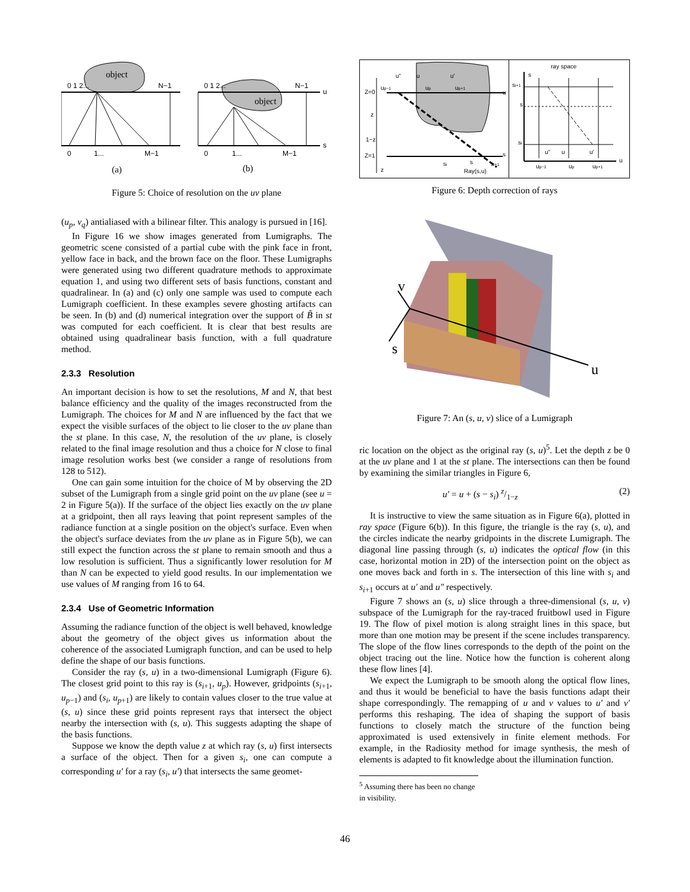object
0 1 2...
N−1
0
1...
M−1
(a)
object
0 1 2...
N−1
u
s
0
1...
M−1
(b)
Figure 5: Choice of resolution on the uv plane
(u<sub>p</sub>, v<sub>q</sub>) antialiased with a bilinear filter. This analogy is pursued in [16].
In Figure 16 we show images generated from Lumigraphs. The geometric scene consisted of a partial cube with the pink face in front, yellow face in back, and the brown face on the floor. These Lumigraphs were generated using two different quadrature methods to approximate equation 1, and using two different sets of basis functions, constant and quadralinear. In (a) and (c) only one sample was used to compute each Lumigraph coefficient. In these examples severe ghosting artifacts can be seen. In (b) and (d) numerical integration over the support of B̃ in st was computed for each coefficient. It is clear that best results are obtained using quadralinear basis function, with a full quadrature method.
2.3.3 Resolution
An important decision is how to set the resolutions, M and N, that best balance efficiency and the quality of the images reconstructed from the Lumigraph. The choices for M and N are influenced by the fact that we expect the visible surfaces of the object to lie closer to the uv plane than the st plane. In this case, N, the resolution of the uv plane, is closely related to the final image resolution and thus a choice for N close to final image resolution works best (we consider a range of resolutions from 128 to 512).
One can gain some intuition for the choice of M by observing the 2D subset of the Lumigraph from a single grid point on the uv plane (see u = 2 in Figure 5(a)). If the surface of the object lies exactly on the uv plane at a gridpoint, then all rays leaving that point represent samples of the radiance function at a single position on the object's surface. Even when the object's surface deviates from the uv plane as in Figure 5(b), we can still expect the function across the st plane to remain smooth and thus a low resolution is sufficient. Thus a significantly lower resolution for M than N can be expected to yield good results. In our implementation we use values of M ranging from 16 to 64.
2.3.4 Use of Geometric Information
Assuming the radiance function of the object is well behaved, knowledge about the geometry of the object gives us information about the coherence of the associated Lumigraph function, and can be used to help define the shape of our basis functions.
Consider the ray (s, u) in a two-dimensional Lumigraph (Figure 6). The closest grid point to this ray is (s<sub>i+1</sub>, u<sub>p</sub>). However, gridpoints (s<sub>i+1</sub>, u<sub>p−1</sub>) and (s<sub>i</sub>, u<sub>p+1</sub>) are likely to contain values closer to the true value at (s, u) since these grid points represent rays that intersect the object nearby the intersection with (s, u). This suggests adapting the shape of the basis functions.
Suppose we know the depth value z at which ray (s, u) first intersects a surface of the object. Then for a given s<sub>i</sub>, one can compute a corresponding u′ for a ray (s<sub>i</sub>, u′) that intersects the same geomet-
Z=0
z
1−z
Z=1
z
u"
u
u′
up−1
up
up+1
u
s
si
s
si+1
Ray(s,u)
ray space
s
u
si+1
s
si
u"
u
u′
up−1
up
up+1
Figure 6: Depth correction of rays
v
s
u
Figure 7: An (s, u, v) slice of a Lumigraph
ric location on the object as the original ray (s, u)<sup>5</sup>. Let the depth z be 0 at the uv plane and 1 at the st plane. The intersections can then be found by examining the similar triangles in Figure 6,
u′ = u + (s − s<sub>i</sub>) z/1−z (2)
It is instructive to view the same situation as in Figure 6(a), plotted in ray space (Figure 6(b)). In this figure, the triangle is the ray (s, u), and the circles indicate the nearby gridpoints in the discrete Lumigraph. The diagonal line passing through (s, u) indicates the optical flow (in this case, horizontal motion in 2D) of the intersection point on the object as one moves back and forth in s. The intersection of this line with s<sub>i</sub> and s<sub>i+1</sub> occurs at u′ and u″ respectively.
Figure 7 shows an (s, u) slice through a three-dimensional (s, u, v) subspace of the Lumigraph for the ray-traced fruitbowl used in Figure 19. The flow of pixel motion is along straight lines in this space, but more than one motion may be present if the scene includes transparency. The slope of the flow lines corresponds to the depth of the point on the object tracing out the line. Notice how the function is coherent along these flow lines [4].
We expect the Lumigraph to be smooth along the optical flow lines, and thus it would be beneficial to have the basis functions adapt their shape correspondingly. The remapping of u and v values to u′ and v′ performs this reshaping. The idea of shaping the support of basis functions to closely match the structure of the function being approximated is used extensively in finite element methods. For example, in the Radiosity method for image synthesis, the mesh of elements is adapted to fit knowledge about the illumination function.
<sup>5</sup> Assuming there has been no change in visibility.
46